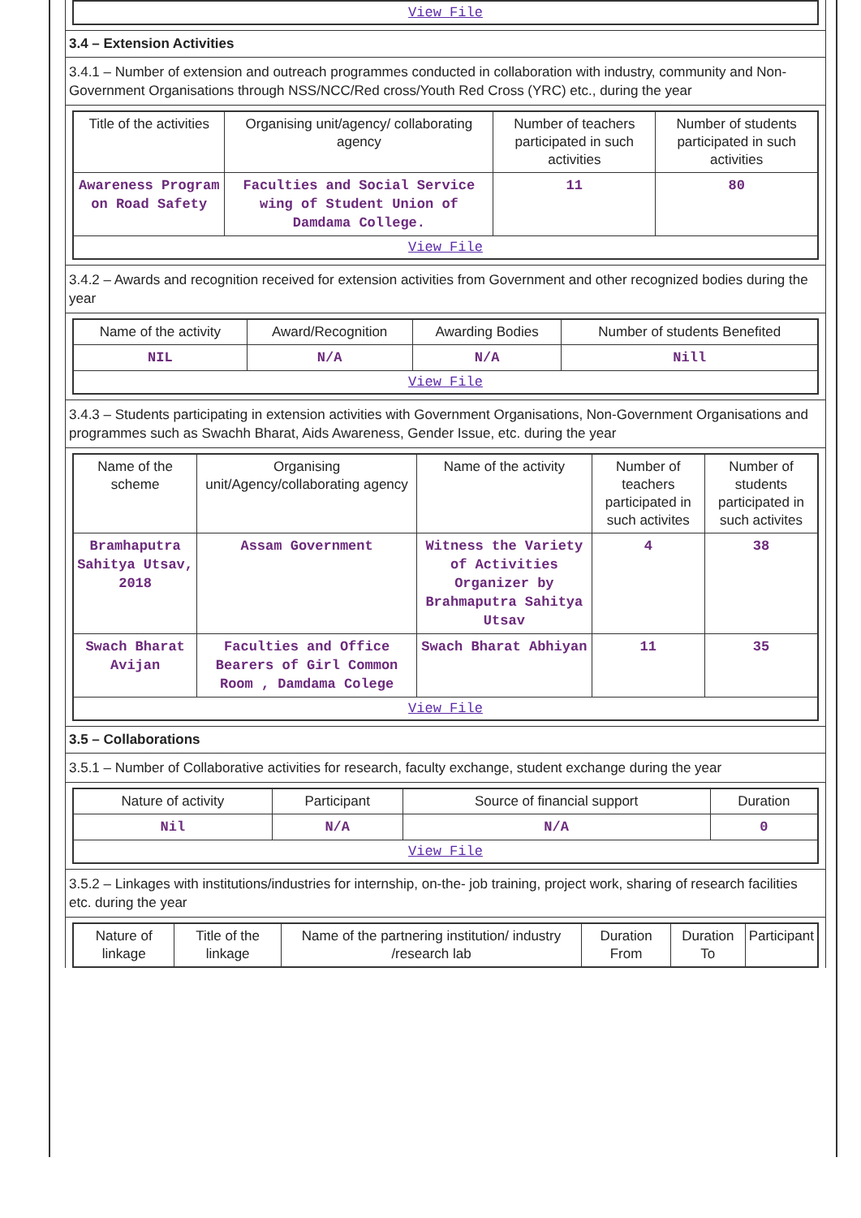| View File |
3.4 – Extension Activities
3.4.1 – Number of extension and outreach programmes conducted in collaboration with industry, community and Non- Government Organisations through NSS/NCC/Red cross/Youth Red Cross (YRC) etc., during the year
| Title of the activities | Organising unit/agency/ collaborating agency | Number of teachers participated in such activities | Number of students participated in such activities |
| --- | --- | --- | --- |
| Awareness Program on Road Safety | Faculties and Social Service wing of Student Union of Damdama College. | 11 | 80 |
| View File | | | |
3.4.2 – Awards and recognition received for extension activities from Government and other recognized bodies during the year
| Name of the activity | Award/Recognition | Awarding Bodies | Number of students Benefited |
| --- | --- | --- | --- |
| NIL | N/A | N/A | Nill |
| View File | | | |
3.4.3 – Students participating in extension activities with Government Organisations, Non-Government Organisations and programmes such as Swachh Bharat, Aids Awareness, Gender Issue, etc. during the year
| Name of the scheme | Organising unit/Agency/collaborating agency | Name of the activity | Number of teachers participated in such activites | Number of students participated in such activites |
| --- | --- | --- | --- | --- |
| Bramhaputra Sahitya Utsav, 2018 | Assam Government | Witness the Variety of Activities Organizer by Brahmaputra Sahitya Utsav | 4 | 38 |
| Swach Bharat Avijan | Faculties and Office Bearers of Girl Common Room , Damdama Colege | Swach Bharat Abhiyan | 11 | 35 |
| View File | | | | |
3.5 – Collaborations
3.5.1 – Number of Collaborative activities for research, faculty exchange, student exchange during the year
| Nature of activity | Participant | Source of financial support | Duration |
| --- | --- | --- | --- |
| Nil | N/A | N/A | 0 |
| View File | | | |
3.5.2 – Linkages with institutions/industries for internship, on-the- job training, project work, sharing of research facilities etc. during the year
| Nature of linkage | Title of the linkage | Name of the partnering institution/ industry /research lab | Duration From | Duration To | Participant |
| --- | --- | --- | --- | --- | --- |